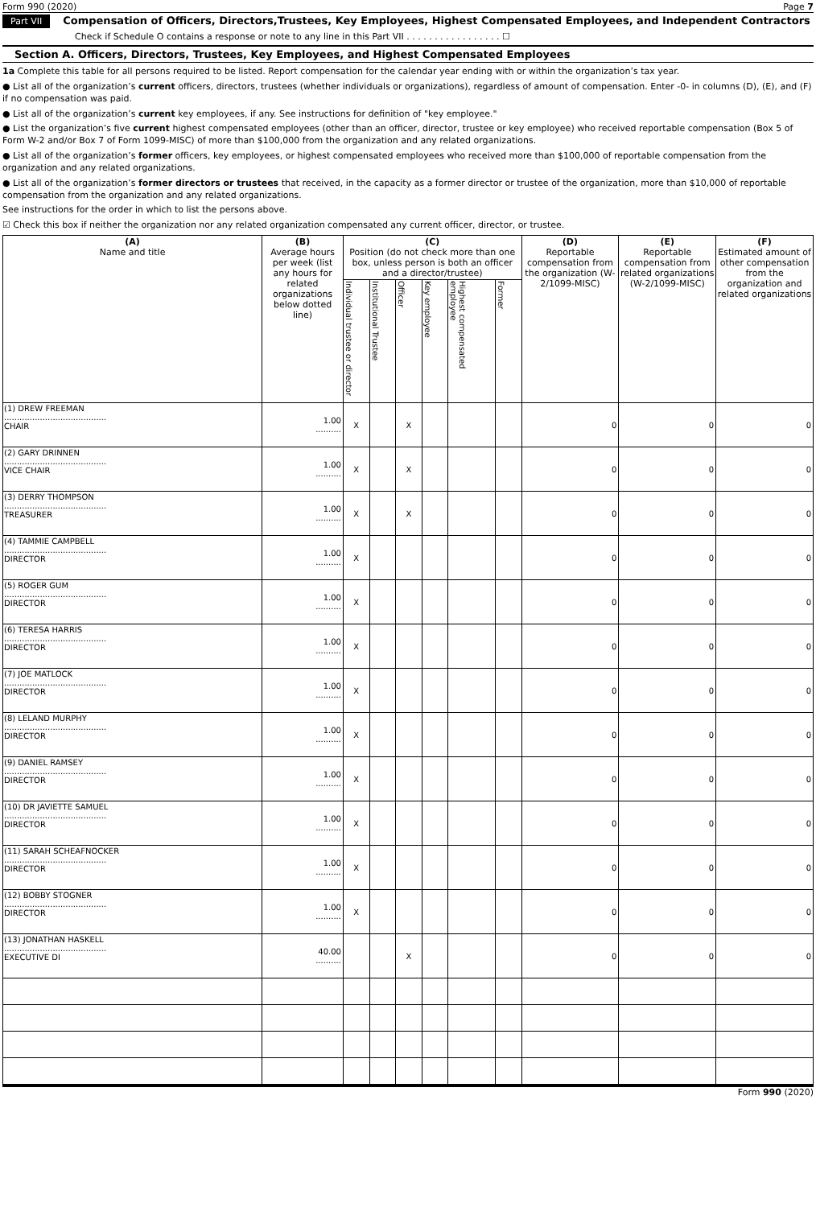Form 990 (2020) Page 7
Part VII Compensation of Officers, Directors,Trustees, Key Employees, Highest Compensated Employees, and Independent Contractors
Check if Schedule O contains a response or note to any line in this Part VII . . . . . . . . . . . . . . . . . ☐
Section A. Officers, Directors, Trustees, Key Employees, and Highest Compensated Employees
1a Complete this table for all persons required to be listed. Report compensation for the calendar year ending with or within the organization’s tax year.
● List all of the organization’s current officers, directors, trustees (whether individuals or organizations), regardless of amount of compensation. Enter -0- in columns (D), (E), and (F) if no compensation was paid.
● List all of the organization’s current key employees, if any. See instructions for definition of "key employee."
● List the organization’s five current highest compensated employees (other than an officer, director, trustee or key employee) who received reportable compensation (Box 5 of Form W-2 and/or Box 7 of Form 1099-MISC) of more than $100,000 from the organization and any related organizations.
● List all of the organization’s former officers, key employees, or highest compensated employees who received more than $100,000 of reportable compensation from the organization and any related organizations.
● List all of the organization’s former directors or trustees that received, in the capacity as a former director or trustee of the organization, more than $10,000 of reportable compensation from the organization and any related organizations.
See instructions for the order in which to list the persons above.
☑ Check this box if neither the organization nor any related organization compensated any current officer, director, or trustee.
| (A) Name and title | (B) Average hours per week (list any hours for related organizations below dotted line) | (C) Position (do not check more than one box, unless person is both an officer and a director/trustee) | | | | | | (D) Reportable compensation from the organization (W-2/1099-MISC) | (E) Reportable compensation from related organizations (W-2/1099-MISC) | (F) Estimated amount of other compensation from the organization and related organizations |
| --- | --- | --- | --- | --- | --- | --- | --- | --- | --- | --- |
| | | Individual trustee or director | Institutional Trustee | Officer | Key employee | Highest compensated employee | Former | | | |
| (1) DREW FREEMAN ........................................ CHAIR | 1.00 .......... | X | | X | | | | 0 | 0 | 0 |
| (2) GARY DRINNEN ........................................ VICE CHAIR | 1.00 .......... | X | | X | | | | 0 | 0 | 0 |
| (3) DERRY THOMPSON ........................................ TREASURER | 1.00 .......... | X | | X | | | | 0 | 0 | 0 |
| (4) TAMMIE CAMPBELL ........................................ DIRECTOR | 1.00 .......... | X | | | | | | 0 | 0 | 0 |
| (5) ROGER GUM ........................................ DIRECTOR | 1.00 .......... | X | | | | | | 0 | 0 | 0 |
| (6) TERESA HARRIS ........................................ DIRECTOR | 1.00 .......... | X | | | | | | 0 | 0 | 0 |
| (7) JOE MATLOCK ........................................ DIRECTOR | 1.00 .......... | X | | | | | | 0 | 0 | 0 |
| (8) LELAND MURPHY ........................................ DIRECTOR | 1.00 .......... | X | | | | | | 0 | 0 | 0 |
| (9) DANIEL RAMSEY ........................................ DIRECTOR | 1.00 .......... | X | | | | | | 0 | 0 | 0 |
| (10) DR JAVIETTE SAMUEL ........................................ DIRECTOR | 1.00 .......... | X | | | | | | 0 | 0 | 0 |
| (11) SARAH SCHEAFNOCKER ........................................ DIRECTOR | 1.00 .......... | X | | | | | | 0 | 0 | 0 |
| (12) BOBBY STOGNER ........................................ DIRECTOR | 1.00 .......... | X | | | | | | 0 | 0 | 0 |
| (13) JONATHAN HASKELL ........................................ EXECUTIVE DI | 40.00 .......... | | | X | | | | 0 | 0 | 0 |
Form 990 (2020)